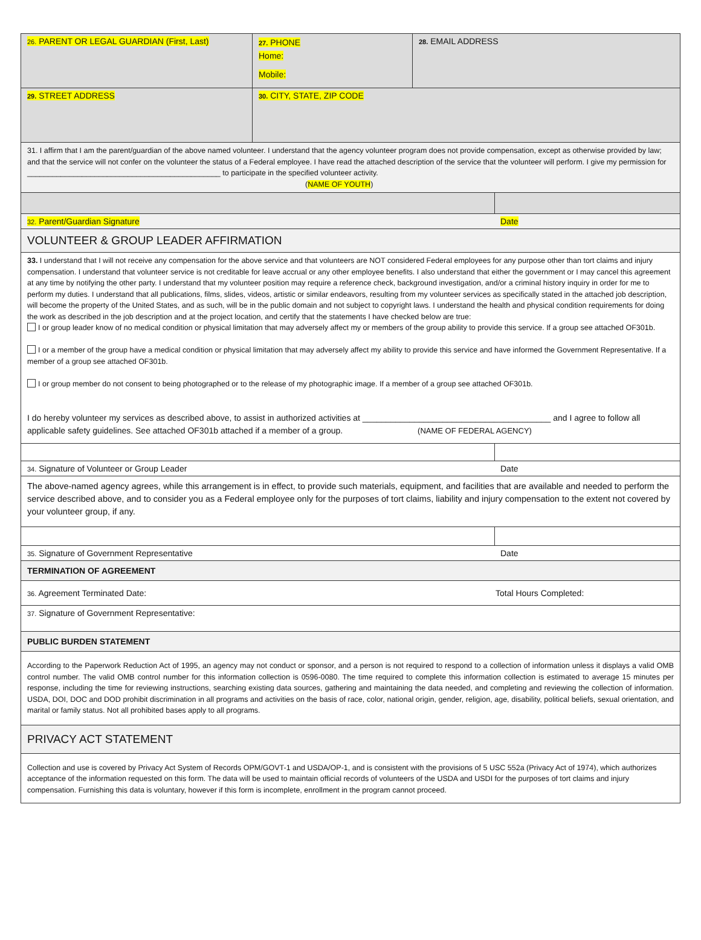26. PARENT OR LEGAL GUARDIAN (First, Last)
27. PHONE
Home:
Mobile:
28. EMAIL ADDRESS
29. STREET ADDRESS
30. CITY, STATE, ZIP CODE
31. I affirm that I am the parent/guardian of the above named volunteer. I understand that the agency volunteer program does not provide compensation, except as otherwise provided by law; and that the service will not confer on the volunteer the status of a Federal employee. I have read the attached description of the service that the volunteer will perform. I give my permission for ______________________________________________ to participate in the specified volunteer activity.
(NAME OF YOUTH)
32. Parent/Guardian Signature Date
VOLUNTEER & GROUP LEADER AFFIRMATION
33. I understand that I will not receive any compensation for the above service and that volunteers are NOT considered Federal employees for any purpose other than tort claims and injury compensation. I understand that volunteer service is not creditable for leave accrual or any other employee benefits. I also understand that either the government or I may cancel this agreement at any time by notifying the other party. I understand that my volunteer position may require a reference check, background investigation, and/or a criminal history inquiry in order for me to perform my duties. I understand that all publications, films, slides, videos, artistic or similar endeavors, resulting from my volunteer services as specifically stated in the attached job description, will become the property of the United States, and as such, will be in the public domain and not subject to copyright laws. I understand the health and physical condition requirements for doing the work as described in the job description and at the project location, and certify that the statements I have checked below are true:
I or group leader know of no medical condition or physical limitation that may adversely affect my or members of the group ability to provide this service. If a group see attached OF301b.
I or a member of the group have a medical condition or physical limitation that may adversely affect my ability to provide this service and have informed the Government Representative. If a member of a group see attached OF301b.
I or group member do not consent to being photographed or to the release of my photographic image. If a member of a group see attached OF301b.
I do hereby volunteer my services as described above, to assist in authorized activities at ________________________________________ and I agree to follow all applicable safety guidelines. See attached OF301b attached if a member of a group. (NAME OF FEDERAL AGENCY)
34. Signature of Volunteer or Group Leader Date
The above-named agency agrees, while this arrangement is in effect, to provide such materials, equipment, and facilities that are available and needed to perform the service described above, and to consider you as a Federal employee only for the purposes of tort claims, liability and injury compensation to the extent not covered by your volunteer group, if any.
35. Signature of Government Representative Date
TERMINATION OF AGREEMENT
36. Agreement Terminated Date: Total Hours Completed:
37. Signature of Government Representative:
PUBLIC BURDEN STATEMENT
According to the Paperwork Reduction Act of 1995, an agency may not conduct or sponsor, and a person is not required to respond to a collection of information unless it displays a valid OMB control number. The valid OMB control number for this information collection is 0596-0080. The time required to complete this information collection is estimated to average 15 minutes per response, including the time for reviewing instructions, searching existing data sources, gathering and maintaining the data needed, and completing and reviewing the collection of information. USDA, DOI, DOC and DOD prohibit discrimination in all programs and activities on the basis of race, color, national origin, gender, religion, age, disability, political beliefs, sexual orientation, and marital or family status. Not all prohibited bases apply to all programs.
PRIVACY ACT STATEMENT
Collection and use is covered by Privacy Act System of Records OPM/GOVT-1 and USDA/OP-1, and is consistent with the provisions of 5 USC 552a (Privacy Act of 1974), which authorizes acceptance of the information requested on this form. The data will be used to maintain official records of volunteers of the USDA and USDI for the purposes of tort claims and injury compensation. Furnishing this data is voluntary, however if this form is incomplete, enrollment in the program cannot proceed.